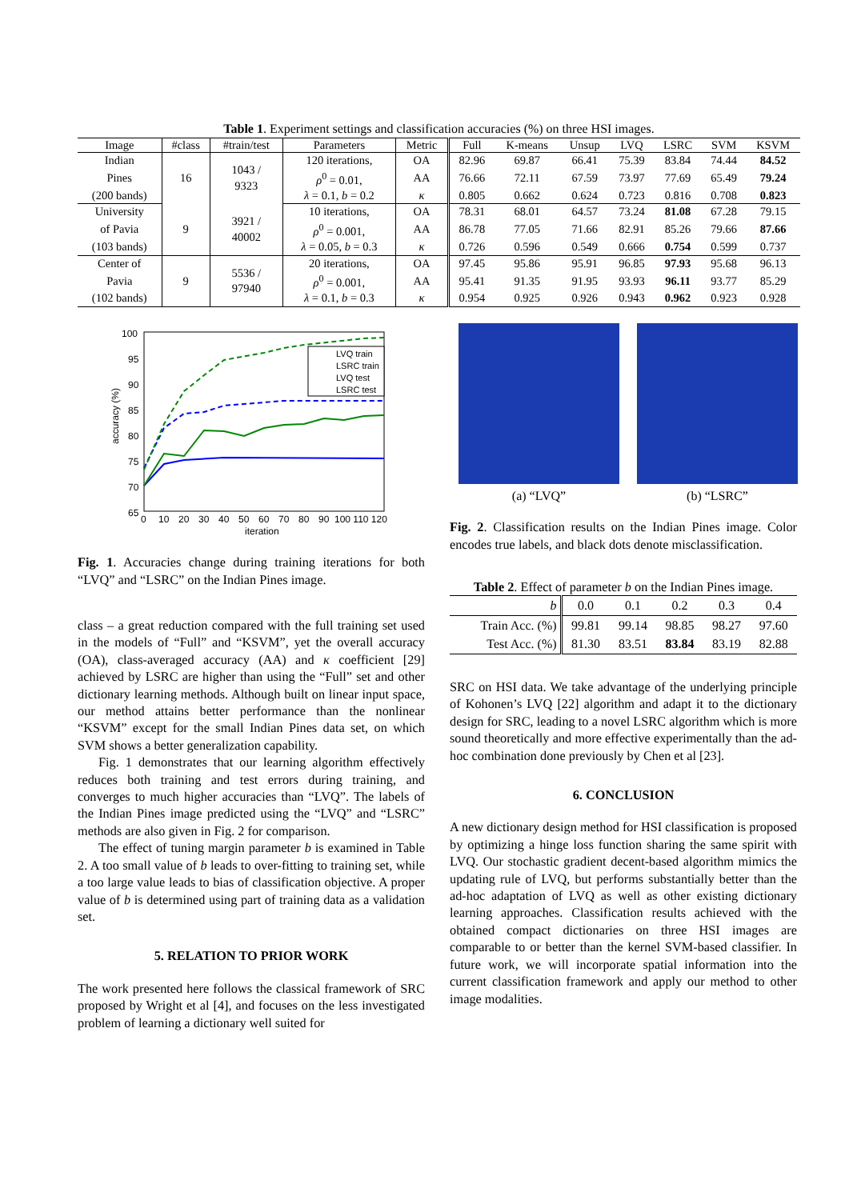Table 1. Experiment settings and classification accuracies (%) on three HSI images.
| Image | #class | #train/test | Parameters | Metric | Full | K-means | Unsup | LVQ | LSRC | SVM | KSVM |
| --- | --- | --- | --- | --- | --- | --- | --- | --- | --- | --- | --- |
| Indian | 16 | 1043 / 9323 | 120 iterations, | OA | 82.96 | 69.87 | 66.41 | 75.39 | 83.84 | 74.44 | 84.52 |
| Pines | | | ρ<sup>0</sup> = 0.01, | AA | 76.66 | 72.11 | 67.59 | 73.97 | 77.69 | 65.49 | 79.24 |
| (200 bands) | | | λ = 0.1, b = 0.2 | κ | 0.805 | 0.662 | 0.624 | 0.723 | 0.816 | 0.708 | 0.823 |
| University | 9 | 3921 / 40002 | 10 iterations, | OA | 78.31 | 68.01 | 64.57 | 73.24 | 81.08 | 67.28 | 79.15 |
| of Pavia | | | ρ<sup>0</sup> = 0.001, | AA | 86.78 | 77.05 | 71.66 | 82.91 | 85.26 | 79.66 | 87.66 |
| (103 bands) | | | λ = 0.05, b = 0.3 | κ | 0.726 | 0.596 | 0.549 | 0.666 | 0.754 | 0.599 | 0.737 |
| Center of | 9 | 5536 / 97940 | 20 iterations, | OA | 97.45 | 95.86 | 95.91 | 96.85 | 97.93 | 95.68 | 96.13 |
| Pavia | | | ρ<sup>0</sup> = 0.001, | AA | 95.41 | 91.35 | 91.95 | 93.93 | 96.11 | 93.77 | 85.29 |
| (102 bands) | | | λ = 0.1, b = 0.3 | κ | 0.954 | 0.925 | 0.926 | 0.943 | 0.962 | 0.923 | 0.928 |
100
95
90
85
80
75
70
65
0
10
20
30
40
50
60
70
80
90
100 110 120
iteration
accuracy (%)
LVQ train
LSRC train
LVQ test
LSRC test
Fig. 1. Accuracies change during training iterations for both “LVQ” and “LSRC” on the Indian Pines image.
(a) “LVQ” (b) “LSRC”
Fig. 2. Classification results on the Indian Pines image. Color encodes true labels, and black dots denote misclassification.
Table 2. Effect of parameter b on the Indian Pines image.
| b | 0.0 | 0.1 | 0.2 | 0.3 | 0.4 |
| Train Acc. (%) | 99.81 | 99.14 | 98.85 | 98.27 | 97.60 |
| Test Acc. (%) | 81.30 | 83.51 | 83.84 | 83.19 | 82.88 |
class – a great reduction compared with the full training set used in the models of “Full” and “KSVM”, yet the overall accuracy (OA), class-averaged accuracy (AA) and κ coefficient [29] achieved by LSRC are higher than using the “Full” set and other dictionary learning methods. Although built on linear input space, our method attains better performance than the nonlinear “KSVM” except for the small Indian Pines data set, on which SVM shows a better generalization capability.
Fig. 1 demonstrates that our learning algorithm effectively reduces both training and test errors during training, and converges to much higher accuracies than “LVQ”. The labels of the Indian Pines image predicted using the “LVQ” and “LSRC” methods are also given in Fig. 2 for comparison.
The effect of tuning margin parameter b is examined in Table 2. A too small value of b leads to over-fitting to training set, while a too large value leads to bias of classification objective. A proper value of b is determined using part of training data as a validation set.
5. RELATION TO PRIOR WORK
The work presented here follows the classical framework of SRC proposed by Wright et al [4], and focuses on the less investigated problem of learning a dictionary well suited for
SRC on HSI data. We take advantage of the underlying principle of Kohonen’s LVQ [22] algorithm and adapt it to the dictionary design for SRC, leading to a novel LSRC algorithm which is more sound theoretically and more effective experimentally than the ad-hoc combination done previously by Chen et al [23].
6. CONCLUSION
A new dictionary design method for HSI classification is proposed by optimizing a hinge loss function sharing the same spirit with LVQ. Our stochastic gradient decent-based algorithm mimics the updating rule of LVQ, but performs substantially better than the ad-hoc adaptation of LVQ as well as other existing dictionary learning approaches. Classification results achieved with the obtained compact dictionaries on three HSI images are comparable to or better than the kernel SVM-based classifier. In future work, we will incorporate spatial information into the current classification framework and apply our method to other image modalities.